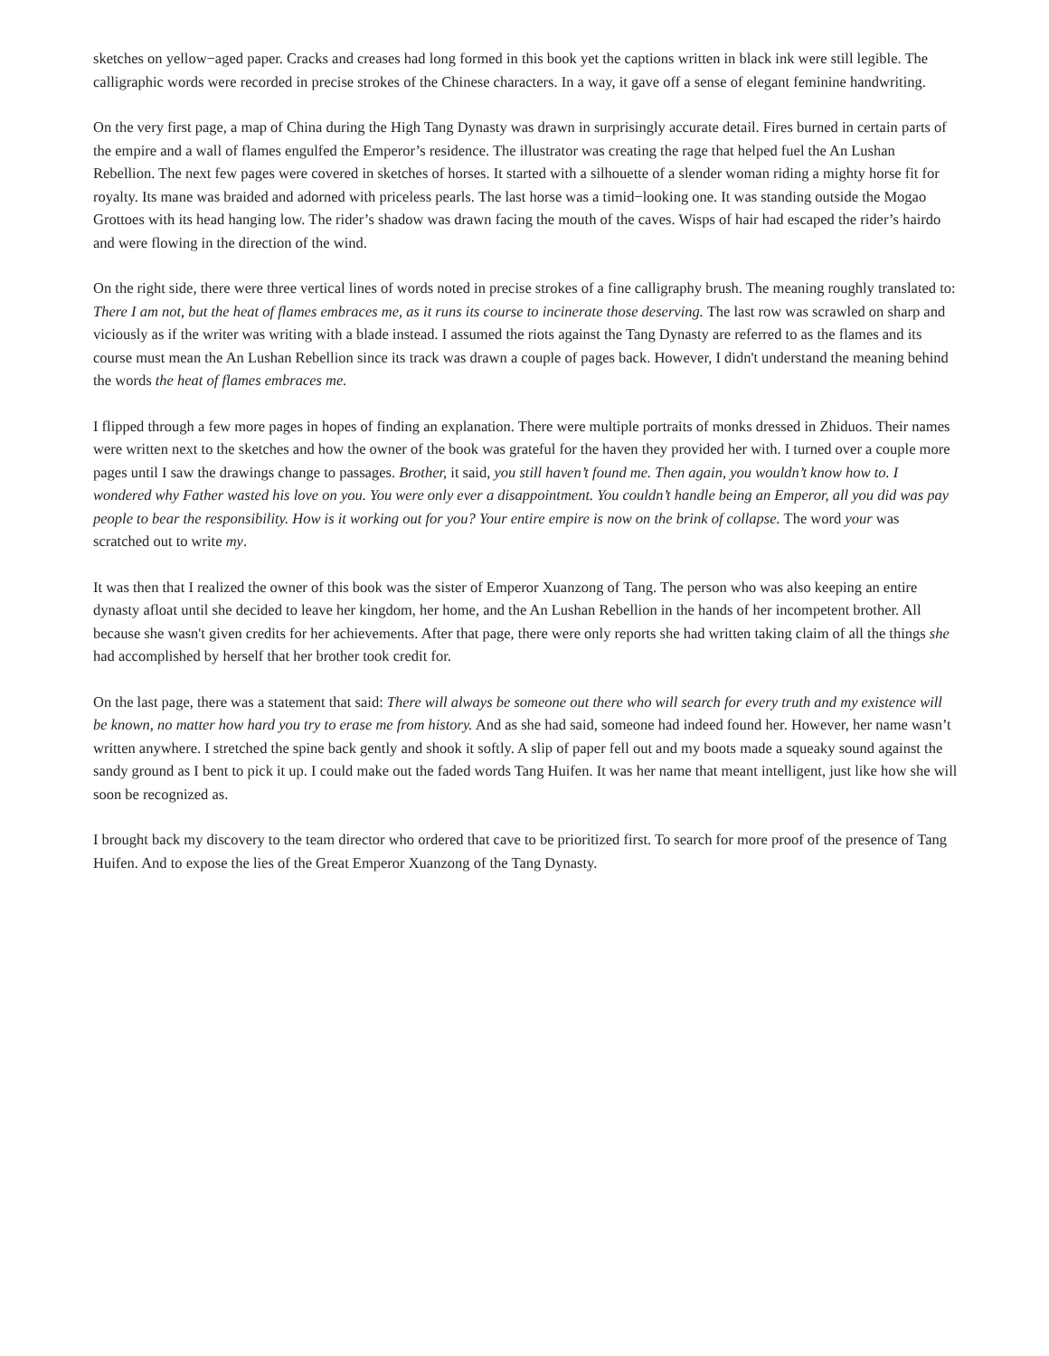sketches on yellow−aged paper. Cracks and creases had long formed in this book yet the captions written in black ink were still legible. The calligraphic words were recorded in precise strokes of the Chinese characters. In a way, it gave off a sense of elegant feminine handwriting.
On the very first page, a map of China during the High Tang Dynasty was drawn in surprisingly accurate detail. Fires burned in certain parts of the empire and a wall of flames engulfed the Emperor’s residence. The illustrator was creating the rage that helped fuel the An Lushan Rebellion. The next few pages were covered in sketches of horses. It started with a silhouette of a slender woman riding a mighty horse fit for royalty. Its mane was braided and adorned with priceless pearls. The last horse was a timid−looking one. It was standing outside the Mogao Grottoes with its head hanging low. The rider’s shadow was drawn facing the mouth of the caves. Wisps of hair had escaped the rider’s hairdo and were flowing in the direction of the wind.
On the right side, there were three vertical lines of words noted in precise strokes of a fine calligraphy brush. The meaning roughly translated to: There I am not, but the heat of flames embraces me, as it runs its course to incinerate those deserving. The last row was scrawled on sharp and viciously as if the writer was writing with a blade instead. I assumed the riots against the Tang Dynasty are referred to as the flames and its course must mean the An Lushan Rebellion since its track was drawn a couple of pages back. However, I didn't understand the meaning behind the words the heat of flames embraces me.
I flipped through a few more pages in hopes of finding an explanation. There were multiple portraits of monks dressed in Zhiduos. Their names were written next to the sketches and how the owner of the book was grateful for the haven they provided her with. I turned over a couple more pages until I saw the drawings change to passages. Brother, it said, you still haven’t found me. Then again, you wouldn’t know how to. I wondered why Father wasted his love on you. You were only ever a disappointment. You couldn’t handle being an Emperor, all you did was pay people to bear the responsibility. How is it working out for you? Your entire empire is now on the brink of collapse. The word your was scratched out to write my.
It was then that I realized the owner of this book was the sister of Emperor Xuanzong of Tang. The person who was also keeping an entire dynasty afloat until she decided to leave her kingdom, her home, and the An Lushan Rebellion in the hands of her incompetent brother. All because she wasn't given credits for her achievements. After that page, there were only reports she had written taking claim of all the things she had accomplished by herself that her brother took credit for.
On the last page, there was a statement that said: There will always be someone out there who will search for every truth and my existence will be known, no matter how hard you try to erase me from history. And as she had said, someone had indeed found her. However, her name wasn’t written anywhere. I stretched the spine back gently and shook it softly. A slip of paper fell out and my boots made a squeaky sound against the sandy ground as I bent to pick it up. I could make out the faded words Tang Huifen. It was her name that meant intelligent, just like how she will soon be recognized as.
I brought back my discovery to the team director who ordered that cave to be prioritized first. To search for more proof of the presence of Tang Huifen. And to expose the lies of the Great Emperor Xuanzong of the Tang Dynasty.